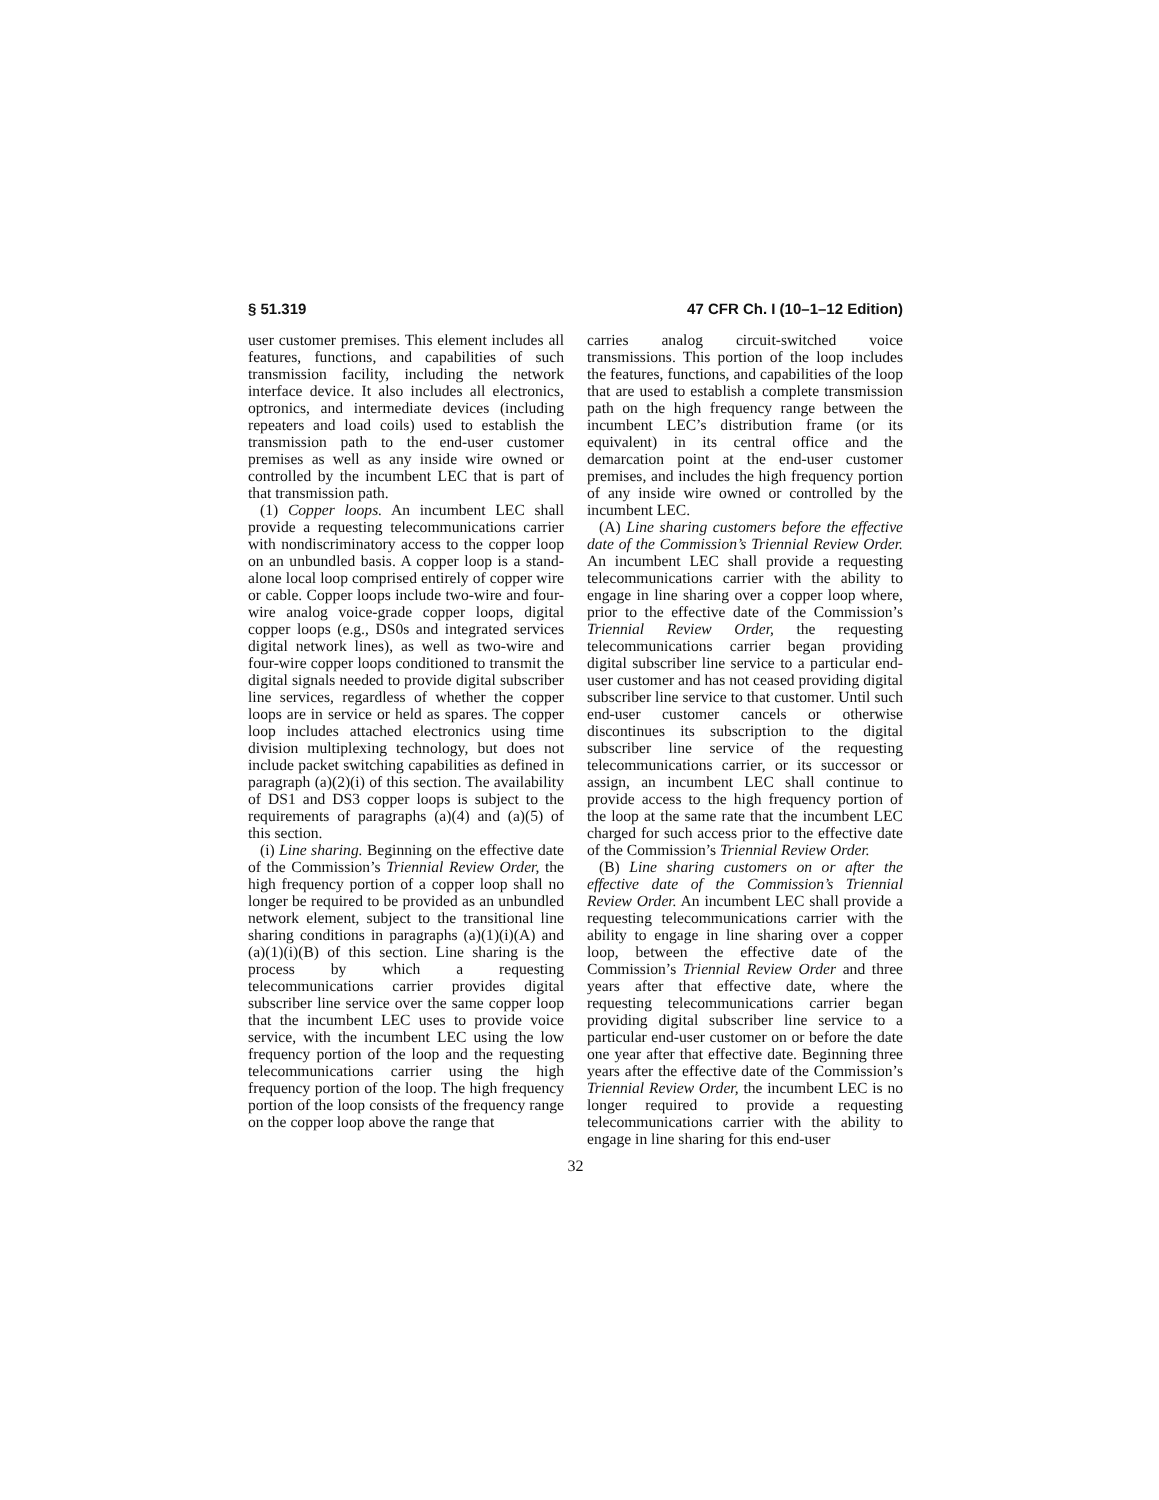§ 51.319 47 CFR Ch. I (10–1–12 Edition)
user customer premises. This element includes all features, functions, and capabilities of such transmission facility, including the network interface device. It also includes all electronics, optronics, and intermediate devices (including repeaters and load coils) used to establish the transmission path to the end-user customer premises as well as any inside wire owned or controlled by the incumbent LEC that is part of that transmission path.
(1) Copper loops. An incumbent LEC shall provide a requesting telecommunications carrier with nondiscriminatory access to the copper loop on an unbundled basis. A copper loop is a stand-alone local loop comprised entirely of copper wire or cable. Copper loops include two-wire and four-wire analog voice-grade copper loops, digital copper loops (e.g., DS0s and integrated services digital network lines), as well as two-wire and four-wire copper loops conditioned to transmit the digital signals needed to provide digital subscriber line services, regardless of whether the copper loops are in service or held as spares. The copper loop includes attached electronics using time division multiplexing technology, but does not include packet switching capabilities as defined in paragraph (a)(2)(i) of this section. The availability of DS1 and DS3 copper loops is subject to the requirements of paragraphs (a)(4) and (a)(5) of this section.
(i) Line sharing. Beginning on the effective date of the Commission’s Triennial Review Order, the high frequency portion of a copper loop shall no longer be required to be provided as an unbundled network element, subject to the transitional line sharing conditions in paragraphs (a)(1)(i)(A) and (a)(1)(i)(B) of this section. Line sharing is the process by which a requesting telecommunications carrier provides digital subscriber line service over the same copper loop that the incumbent LEC uses to provide voice service, with the incumbent LEC using the low frequency portion of the loop and the requesting telecommunications carrier using the high frequency portion of the loop. The high frequency portion of the loop consists of the frequency range on the copper loop above the range that
carries analog circuit-switched voice transmissions. This portion of the loop includes the features, functions, and capabilities of the loop that are used to establish a complete transmission path on the high frequency range between the incumbent LEC’s distribution frame (or its equivalent) in its central office and the demarcation point at the end-user customer premises, and includes the high frequency portion of any inside wire owned or controlled by the incumbent LEC.
(A) Line sharing customers before the effective date of the Commission’s Triennial Review Order. An incumbent LEC shall provide a requesting telecommunications carrier with the ability to engage in line sharing over a copper loop where, prior to the effective date of the Commission’s Triennial Review Order, the requesting telecommunications carrier began providing digital subscriber line service to a particular end-user customer and has not ceased providing digital subscriber line service to that customer. Until such end-user customer cancels or otherwise discontinues its subscription to the digital subscriber line service of the requesting telecommunications carrier, or its successor or assign, an incumbent LEC shall continue to provide access to the high frequency portion of the loop at the same rate that the incumbent LEC charged for such access prior to the effective date of the Commission’s Triennial Review Order.
(B) Line sharing customers on or after the effective date of the Commission’s Triennial Review Order. An incumbent LEC shall provide a requesting telecommunications carrier with the ability to engage in line sharing over a copper loop, between the effective date of the Commission’s Triennial Review Order and three years after that effective date, where the requesting telecommunications carrier began providing digital subscriber line service to a particular end-user customer on or before the date one year after that effective date. Beginning three years after the effective date of the Commission’s Triennial Review Order, the incumbent LEC is no longer required to provide a requesting telecommunications carrier with the ability to engage in line sharing for this end-user
32